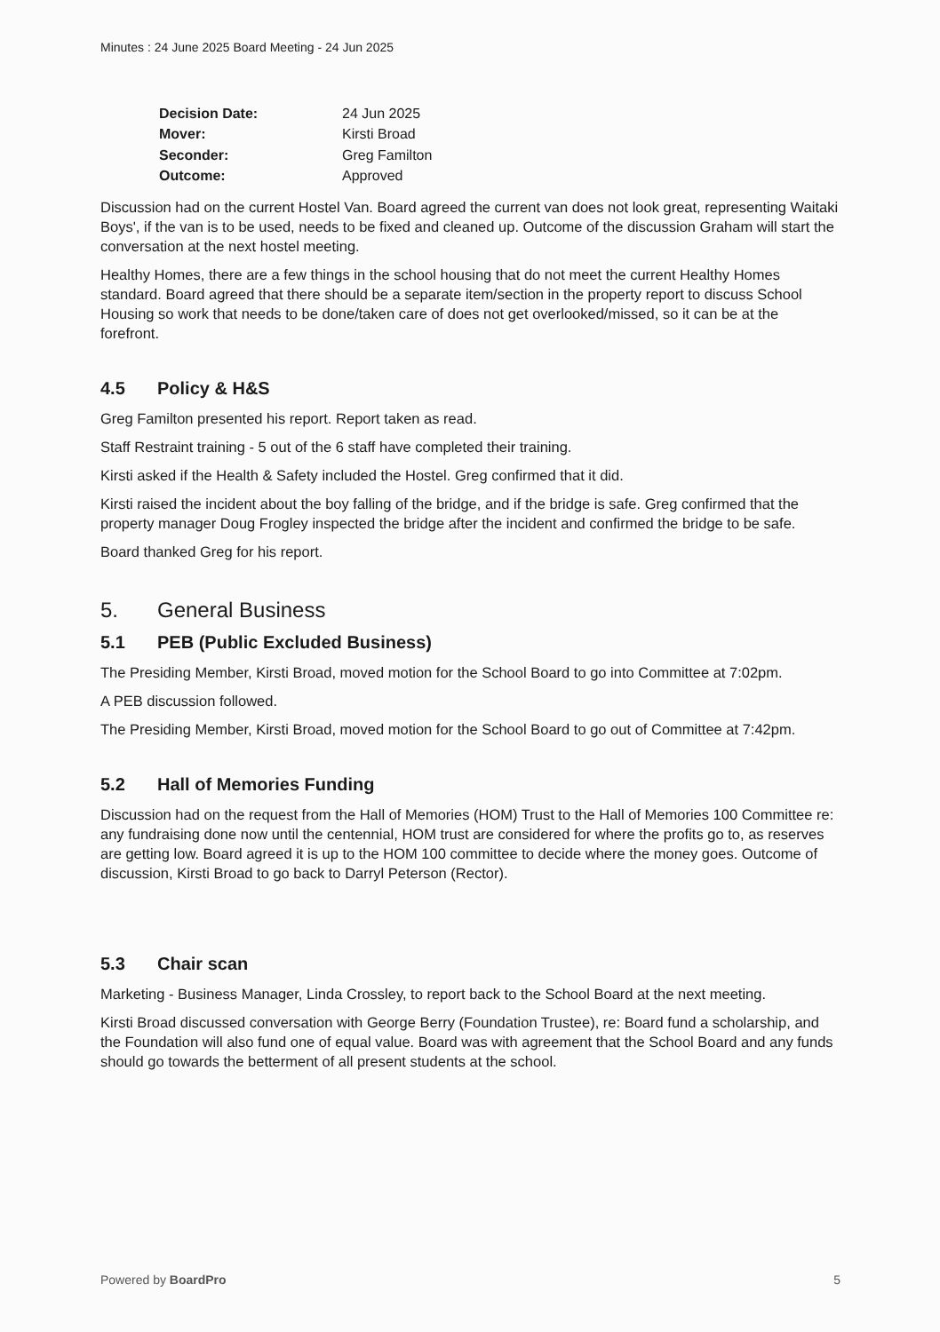Minutes : 24 June 2025 Board Meeting - 24 Jun 2025
| Decision Date: | 24 Jun 2025 |
| Mover: | Kirsti Broad |
| Seconder: | Greg Familton |
| Outcome: | Approved |
Discussion had on the current Hostel Van. Board agreed the current van does not look great, representing Waitaki Boys', if the van is to be used, needs to be fixed and cleaned up. Outcome of the discussion Graham will start the conversation at the next hostel meeting.
Healthy Homes, there are a few things in the school housing that do not meet the current Healthy Homes standard. Board agreed that there should be a separate item/section in the property report to discuss School Housing so work that needs to be done/taken care of does not get overlooked/missed, so it can be at the forefront.
4.5 Policy & H&S
Greg Familton presented his report. Report taken as read.
Staff Restraint training - 5 out of the 6 staff have completed their training.
Kirsti asked if the Health & Safety included the Hostel. Greg confirmed that it did.
Kirsti raised the incident about the boy falling of the bridge, and if the bridge is safe. Greg confirmed that the property manager Doug Frogley inspected the bridge after the incident and confirmed the bridge to be safe.
Board thanked Greg for his report.
5. General Business
5.1 PEB (Public Excluded Business)
The Presiding Member, Kirsti Broad, moved motion for the School Board to go into Committee at 7:02pm.
A PEB discussion followed.
The Presiding Member, Kirsti Broad, moved motion for the School Board to go out of Committee at 7:42pm.
5.2 Hall of Memories Funding
Discussion had on the request from the Hall of Memories (HOM) Trust to the Hall of Memories 100 Committee re: any fundraising done now until the centennial, HOM trust are considered for where the profits go to, as reserves are getting low. Board agreed it is up to the HOM 100 committee to decide where the money goes. Outcome of discussion, Kirsti Broad to go back to Darryl Peterson (Rector).
5.3 Chair scan
Marketing - Business Manager, Linda Crossley, to report back to the School Board at the next meeting.
Kirsti Broad discussed conversation with George Berry (Foundation Trustee), re: Board fund a scholarship, and the Foundation will also fund one of equal value. Board was with agreement that the School Board and any funds should go towards the betterment of all present students at the school.
Powered by BoardPro 5